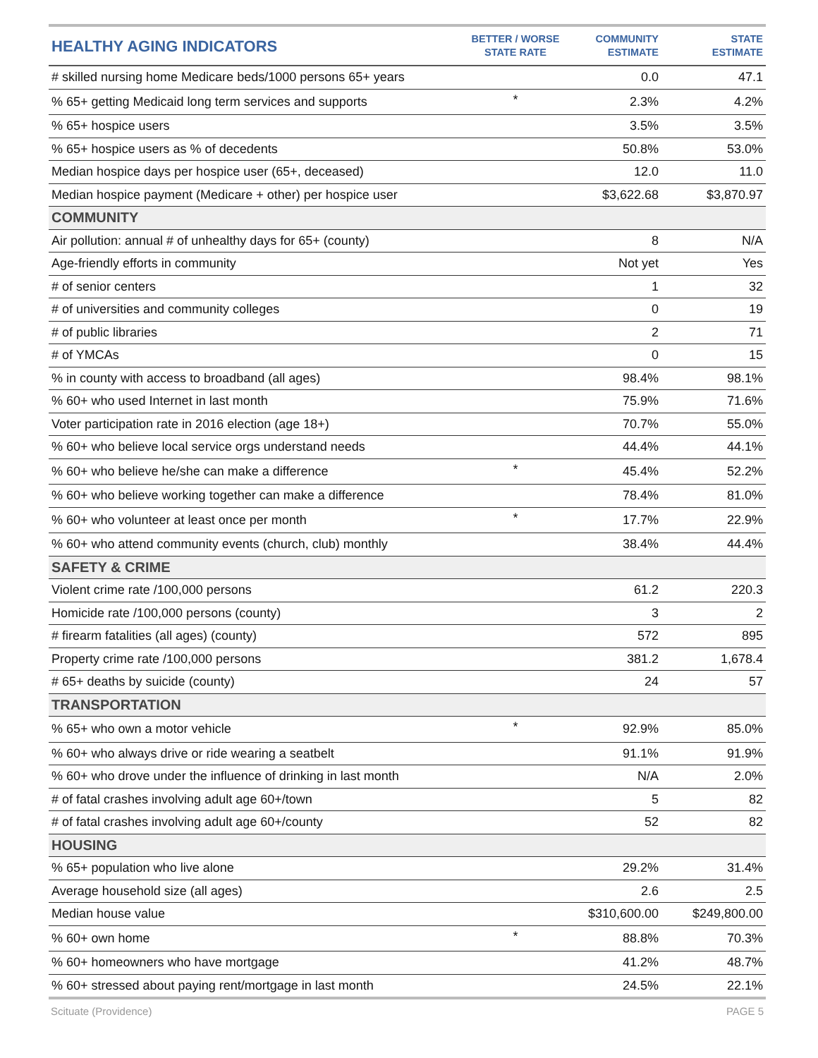| HEALTHY AGING INDICATORS | BETTER / WORSE STATE RATE | COMMUNITY ESTIMATE | STATE ESTIMATE |
| --- | --- | --- | --- |
| # skilled nursing home Medicare beds/1000 persons 65+ years | | 0.0 | 47.1 |
| % 65+ getting Medicaid long term services and supports | * | 2.3% | 4.2% |
| % 65+ hospice users | | 3.5% | 3.5% |
| % 65+ hospice users as % of decedents | | 50.8% | 53.0% |
| Median hospice days per hospice user (65+, deceased) | | 12.0 | 11.0 |
| Median hospice payment (Medicare + other) per hospice user | | $3,622.68 | $3,870.97 |
| COMMUNITY | | | |
| Air pollution: annual # of unhealthy days for 65+ (county) | | 8 | N/A |
| Age-friendly efforts in community | | Not yet | Yes |
| # of senior centers | | 1 | 32 |
| # of universities and community colleges | | 0 | 19 |
| # of public libraries | | 2 | 71 |
| # of YMCAs | | 0 | 15 |
| % in county with access to broadband (all ages) | | 98.4% | 98.1% |
| % 60+ who used Internet in last month | | 75.9% | 71.6% |
| Voter participation rate in 2016 election (age 18+) | | 70.7% | 55.0% |
| % 60+ who believe local service orgs understand needs | | 44.4% | 44.1% |
| % 60+ who believe he/she can make a difference | * | 45.4% | 52.2% |
| % 60+ who believe working together can make a difference | | 78.4% | 81.0% |
| % 60+ who volunteer at least once per month | * | 17.7% | 22.9% |
| % 60+ who attend community events (church, club) monthly | | 38.4% | 44.4% |
| SAFETY & CRIME | | | |
| Violent crime rate /100,000 persons | | 61.2 | 220.3 |
| Homicide rate /100,000 persons (county) | | 3 | 2 |
| # firearm fatalities (all ages) (county) | | 572 | 895 |
| Property crime rate /100,000 persons | | 381.2 | 1,678.4 |
| # 65+ deaths by suicide (county) | | 24 | 57 |
| TRANSPORTATION | | | |
| % 65+ who own a motor vehicle | * | 92.9% | 85.0% |
| % 60+ who always drive or ride wearing a seatbelt | | 91.1% | 91.9% |
| % 60+ who drove under the influence of drinking in last month | | N/A | 2.0% |
| # of fatal crashes involving adult age 60+/town | | 5 | 82 |
| # of fatal crashes involving adult age 60+/county | | 52 | 82 |
| HOUSING | | | |
| % 65+ population who live alone | | 29.2% | 31.4% |
| Average household size (all ages) | | 2.6 | 2.5 |
| Median house value | | $310,600.00 | $249,800.00 |
| % 60+ own home | * | 88.8% | 70.3% |
| % 60+ homeowners who have mortgage | | 41.2% | 48.7% |
| % 60+ stressed about paying rent/mortgage in last month | | 24.5% | 22.1% |
Scituate (Providence) PAGE 5